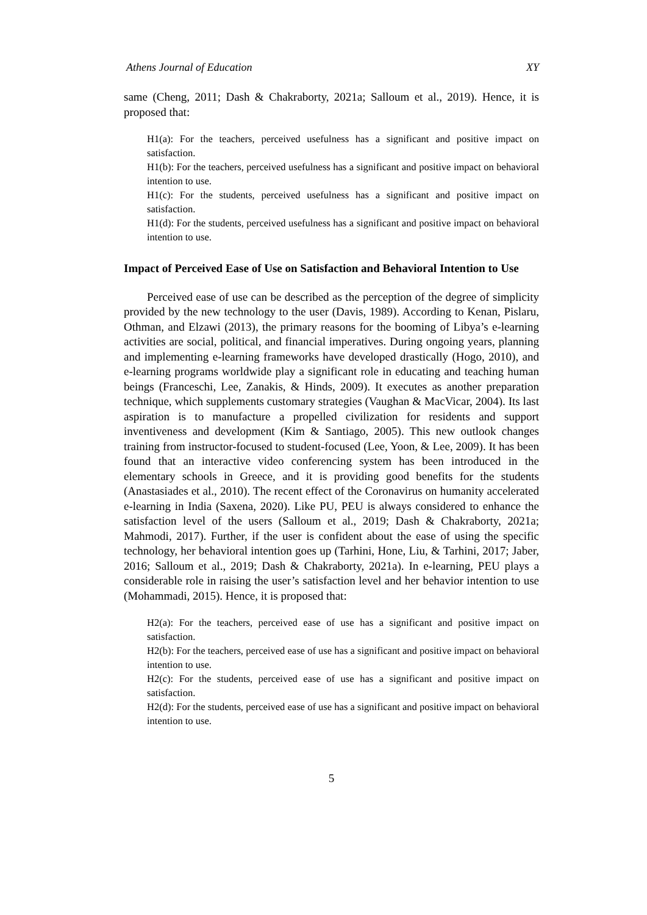Athens Journal of Education XY
same (Cheng, 2011; Dash & Chakraborty, 2021a; Salloum et al., 2019). Hence, it is proposed that:
H1(a): For the teachers, perceived usefulness has a significant and positive impact on satisfaction.
H1(b): For the teachers, perceived usefulness has a significant and positive impact on behavioral intention to use.
H1(c): For the students, perceived usefulness has a significant and positive impact on satisfaction.
H1(d): For the students, perceived usefulness has a significant and positive impact on behavioral intention to use.
Impact of Perceived Ease of Use on Satisfaction and Behavioral Intention to Use
Perceived ease of use can be described as the perception of the degree of simplicity provided by the new technology to the user (Davis, 1989). According to Kenan, Pislaru, Othman, and Elzawi (2013), the primary reasons for the booming of Libya’s e-learning activities are social, political, and financial imperatives. During ongoing years, planning and implementing e-learning frameworks have developed drastically (Hogo, 2010), and e-learning programs worldwide play a significant role in educating and teaching human beings (Franceschi, Lee, Zanakis, & Hinds, 2009). It executes as another preparation technique, which supplements customary strategies (Vaughan & MacVicar, 2004). Its last aspiration is to manufacture a propelled civilization for residents and support inventiveness and development (Kim & Santiago, 2005). This new outlook changes training from instructor-focused to student-focused (Lee, Yoon, & Lee, 2009). It has been found that an interactive video conferencing system has been introduced in the elementary schools in Greece, and it is providing good benefits for the students (Anastasiades et al., 2010). The recent effect of the Coronavirus on humanity accelerated e-learning in India (Saxena, 2020). Like PU, PEU is always considered to enhance the satisfaction level of the users (Salloum et al., 2019; Dash & Chakraborty, 2021a; Mahmodi, 2017). Further, if the user is confident about the ease of using the specific technology, her behavioral intention goes up (Tarhini, Hone, Liu, & Tarhini, 2017; Jaber, 2016; Salloum et al., 2019; Dash & Chakraborty, 2021a). In e-learning, PEU plays a considerable role in raising the user’s satisfaction level and her behavior intention to use (Mohammadi, 2015). Hence, it is proposed that:
H2(a): For the teachers, perceived ease of use has a significant and positive impact on satisfaction.
H2(b): For the teachers, perceived ease of use has a significant and positive impact on behavioral intention to use.
H2(c): For the students, perceived ease of use has a significant and positive impact on satisfaction.
H2(d): For the students, perceived ease of use has a significant and positive impact on behavioral intention to use.
5